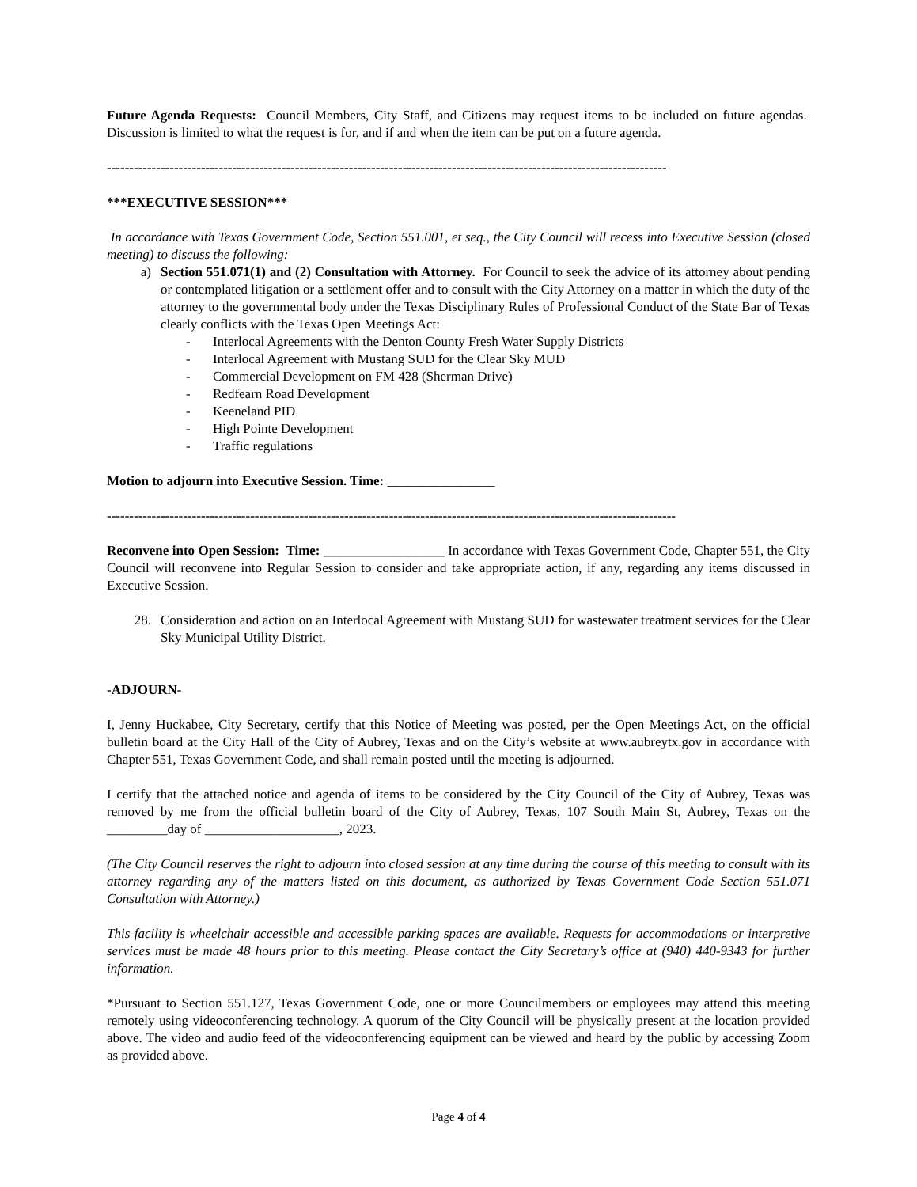Future Agenda Requests: Council Members, City Staff, and Citizens may request items to be included on future agendas. Discussion is limited to what the request is for, and if and when the item can be put on a future agenda.
-----------------------------------------------------------------------------------------------------------------------------
***EXECUTIVE SESSION***
In accordance with Texas Government Code, Section 551.001, et seq., the City Council will recess into Executive Session (closed meeting) to discuss the following:
a) Section 551.071(1) and (2) Consultation with Attorney. For Council to seek the advice of its attorney about pending or contemplated litigation or a settlement offer and to consult with the City Attorney on a matter in which the duty of the attorney to the governmental body under the Texas Disciplinary Rules of Professional Conduct of the State Bar of Texas clearly conflicts with the Texas Open Meetings Act:
- Interlocal Agreements with the Denton County Fresh Water Supply Districts
- Interlocal Agreement with Mustang SUD for the Clear Sky MUD
- Commercial Development on FM 428 (Sherman Drive)
- Redfearn Road Development
- Keeneland PID
- High Pointe Development
- Traffic regulations
Motion to adjourn into Executive Session. Time: ________________
-------------------------------------------------------------------------------------------------------------------------------
Reconvene into Open Session: Time: __________________ In accordance with Texas Government Code, Chapter 551, the City Council will reconvene into Regular Session to consider and take appropriate action, if any, regarding any items discussed in Executive Session.
28. Consideration and action on an Interlocal Agreement with Mustang SUD for wastewater treatment services for the Clear Sky Municipal Utility District.
-ADJOURN-
I, Jenny Huckabee, City Secretary, certify that this Notice of Meeting was posted, per the Open Meetings Act, on the official bulletin board at the City Hall of the City of Aubrey, Texas and on the City’s website at www.aubreytx.gov in accordance with Chapter 551, Texas Government Code, and shall remain posted until the meeting is adjourned.
I certify that the attached notice and agenda of items to be considered by the City Council of the City of Aubrey, Texas was removed by me from the official bulletin board of the City of Aubrey, Texas, 107 South Main St, Aubrey, Texas on the _________day of ____________________, 2023.
(The City Council reserves the right to adjourn into closed session at any time during the course of this meeting to consult with its attorney regarding any of the matters listed on this document, as authorized by Texas Government Code Section 551.071 Consultation with Attorney.)
This facility is wheelchair accessible and accessible parking spaces are available. Requests for accommodations or interpretive services must be made 48 hours prior to this meeting. Please contact the City Secretary’s office at (940) 440-9343 for further information.
*Pursuant to Section 551.127, Texas Government Code, one or more Councilmembers or employees may attend this meeting remotely using videoconferencing technology. A quorum of the City Council will be physically present at the location provided above. The video and audio feed of the videoconferencing equipment can be viewed and heard by the public by accessing Zoom as provided above.
Page 4 of 4